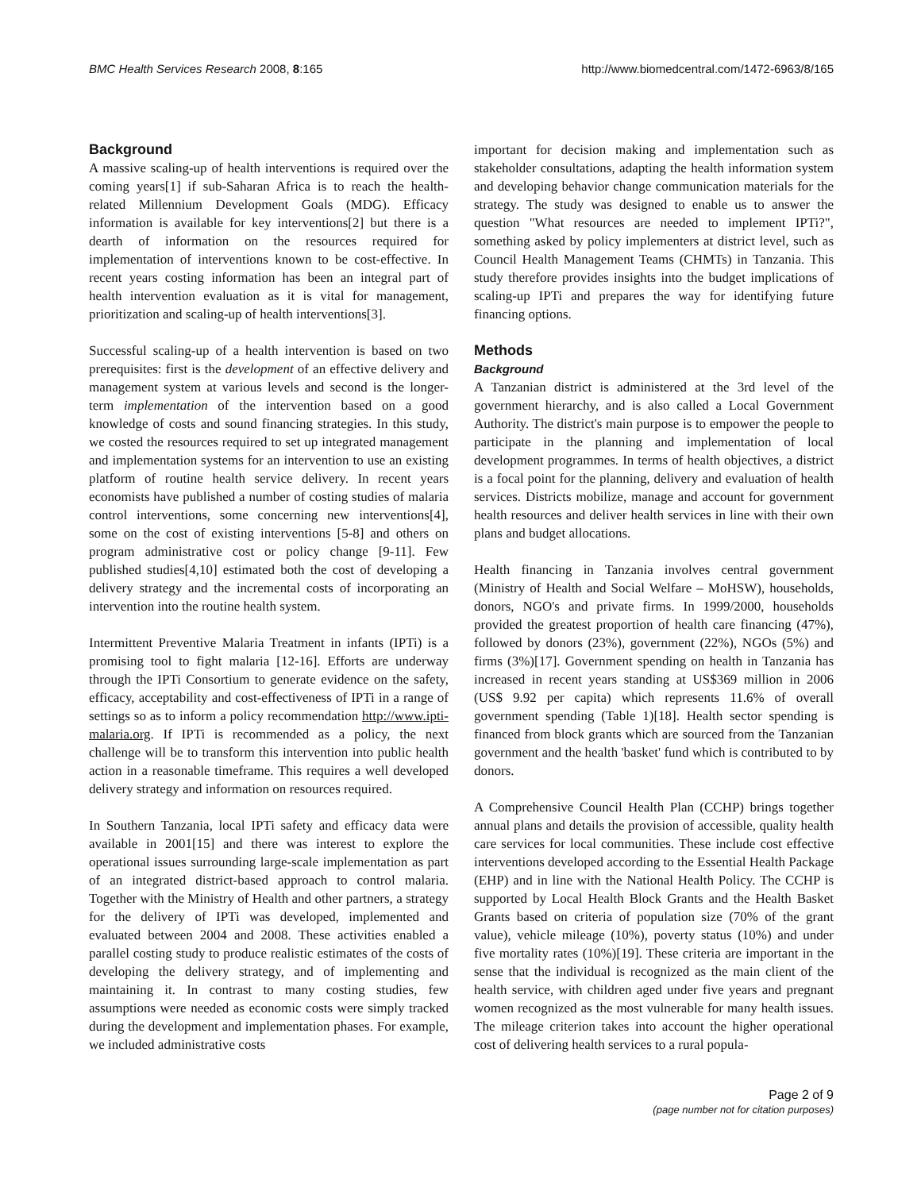BMC Health Services Research 2008, 8:165 http://www.biomedcentral.com/1472-6963/8/165
Background
A massive scaling-up of health interventions is required over the coming years[1] if sub-Saharan Africa is to reach the health-related Millennium Development Goals (MDG). Efficacy information is available for key interventions[2] but there is a dearth of information on the resources required for implementation of interventions known to be cost-effective. In recent years costing information has been an integral part of health intervention evaluation as it is vital for management, prioritization and scaling-up of health interventions[3].
Successful scaling-up of a health intervention is based on two prerequisites: first is the development of an effective delivery and management system at various levels and second is the longer-term implementation of the intervention based on a good knowledge of costs and sound financing strategies. In this study, we costed the resources required to set up integrated management and implementation systems for an intervention to use an existing platform of routine health service delivery. In recent years economists have published a number of costing studies of malaria control interventions, some concerning new interventions[4], some on the cost of existing interventions [5-8] and others on program administrative cost or policy change [9-11]. Few published studies[4,10] estimated both the cost of developing a delivery strategy and the incremental costs of incorporating an intervention into the routine health system.
Intermittent Preventive Malaria Treatment in infants (IPTi) is a promising tool to fight malaria [12-16]. Efforts are underway through the IPTi Consortium to generate evidence on the safety, efficacy, acceptability and cost-effectiveness of IPTi in a range of settings so as to inform a policy recommendation http://www.ipti-malaria.org. If IPTi is recommended as a policy, the next challenge will be to transform this intervention into public health action in a reasonable timeframe. This requires a well developed delivery strategy and information on resources required.
In Southern Tanzania, local IPTi safety and efficacy data were available in 2001[15] and there was interest to explore the operational issues surrounding large-scale implementation as part of an integrated district-based approach to control malaria. Together with the Ministry of Health and other partners, a strategy for the delivery of IPTi was developed, implemented and evaluated between 2004 and 2008. These activities enabled a parallel costing study to produce realistic estimates of the costs of developing the delivery strategy, and of implementing and maintaining it. In contrast to many costing studies, few assumptions were needed as economic costs were simply tracked during the development and implementation phases. For example, we included administrative costs
important for decision making and implementation such as stakeholder consultations, adapting the health information system and developing behavior change communication materials for the strategy. The study was designed to enable us to answer the question "What resources are needed to implement IPTi?", something asked by policy implementers at district level, such as Council Health Management Teams (CHMTs) in Tanzania. This study therefore provides insights into the budget implications of scaling-up IPTi and prepares the way for identifying future financing options.
Methods
Background
A Tanzanian district is administered at the 3rd level of the government hierarchy, and is also called a Local Government Authority. The district's main purpose is to empower the people to participate in the planning and implementation of local development programmes. In terms of health objectives, a district is a focal point for the planning, delivery and evaluation of health services. Districts mobilize, manage and account for government health resources and deliver health services in line with their own plans and budget allocations.
Health financing in Tanzania involves central government (Ministry of Health and Social Welfare – MoHSW), households, donors, NGO's and private firms. In 1999/2000, households provided the greatest proportion of health care financing (47%), followed by donors (23%), government (22%), NGOs (5%) and firms (3%)[17]. Government spending on health in Tanzania has increased in recent years standing at US$369 million in 2006 (US$ 9.92 per capita) which represents 11.6% of overall government spending (Table 1)[18]. Health sector spending is financed from block grants which are sourced from the Tanzanian government and the health 'basket' fund which is contributed to by donors.
A Comprehensive Council Health Plan (CCHP) brings together annual plans and details the provision of accessible, quality health care services for local communities. These include cost effective interventions developed according to the Essential Health Package (EHP) and in line with the National Health Policy. The CCHP is supported by Local Health Block Grants and the Health Basket Grants based on criteria of population size (70% of the grant value), vehicle mileage (10%), poverty status (10%) and under five mortality rates (10%)[19]. These criteria are important in the sense that the individual is recognized as the main client of the health service, with children aged under five years and pregnant women recognized as the most vulnerable for many health issues. The mileage criterion takes into account the higher operational cost of delivering health services to a rural popula-
Page 2 of 9
(page number not for citation purposes)